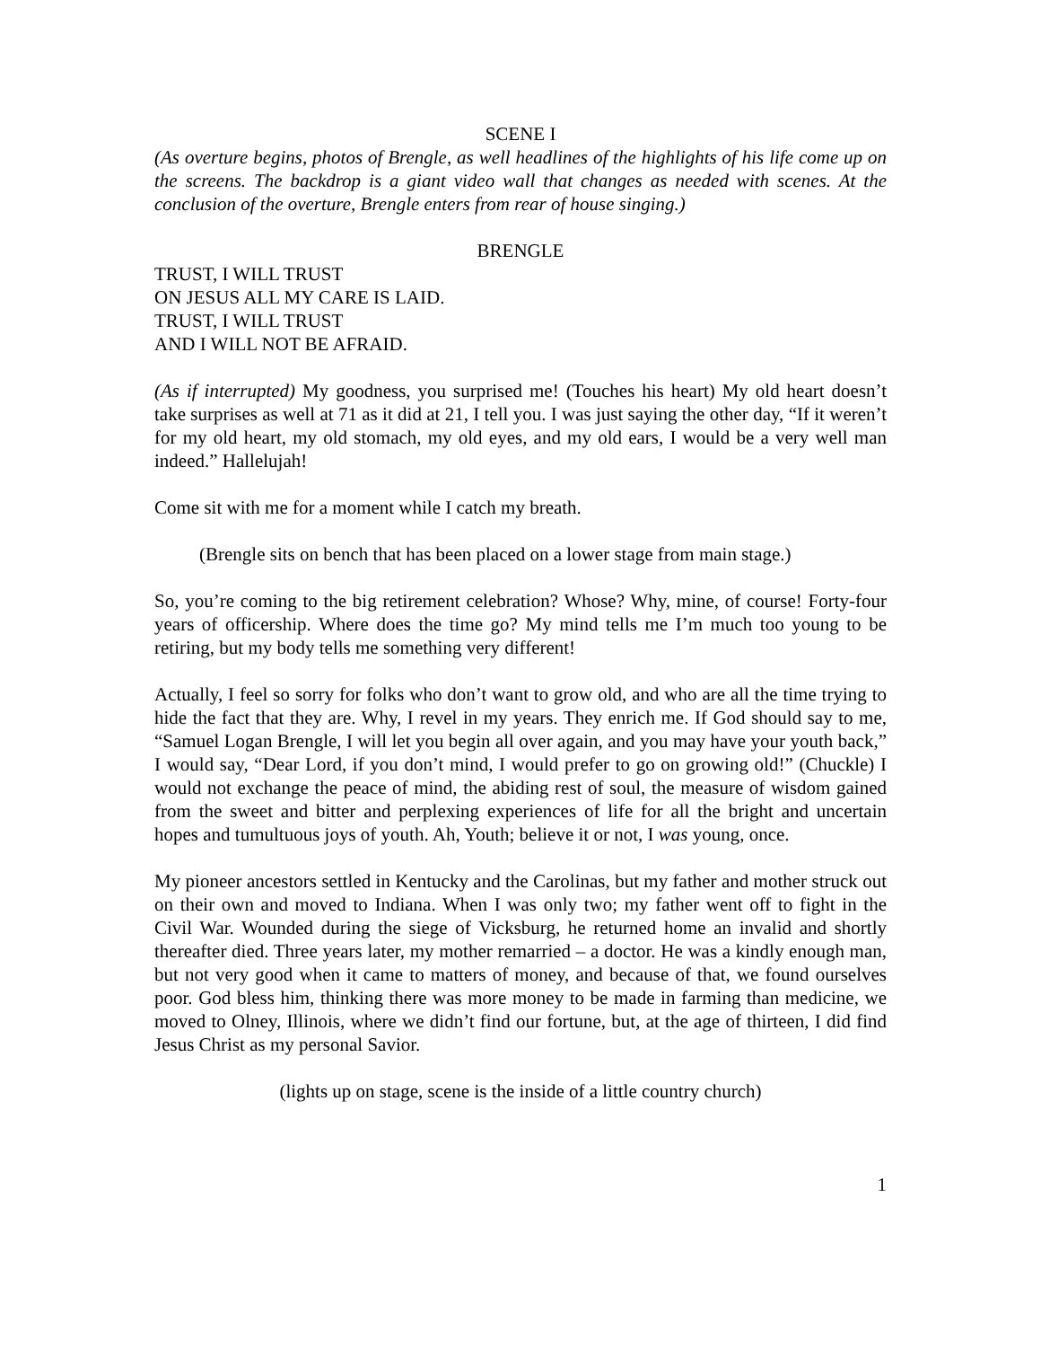SCENE I
(As overture begins, photos of Brengle, as well headlines of the highlights of his life come up on the screens. The backdrop is a giant video wall that changes as needed with scenes. At the conclusion of the overture, Brengle enters from rear of house singing.)
BRENGLE
TRUST, I WILL TRUST
ON JESUS ALL MY CARE IS LAID.
TRUST, I WILL TRUST
AND I WILL NOT BE AFRAID.
(As if interrupted) My goodness, you surprised me! (Touches his heart) My old heart doesn’t take surprises as well at 71 as it did at 21, I tell you. I was just saying the other day, “If it weren’t for my old heart, my old stomach, my old eyes, and my old ears, I would be a very well man indeed.” Hallelujah!
Come sit with me for a moment while I catch my breath.
(Brengle sits on bench that has been placed on a lower stage from main stage.)
So, you’re coming to the big retirement celebration? Whose? Why, mine, of course! Forty-four years of officership. Where does the time go? My mind tells me I’m much too young to be retiring, but my body tells me something very different!
Actually, I feel so sorry for folks who don’t want to grow old, and who are all the time trying to hide the fact that they are. Why, I revel in my years. They enrich me. If God should say to me, “Samuel Logan Brengle, I will let you begin all over again, and you may have your youth back,” I would say, “Dear Lord, if you don’t mind, I would prefer to go on growing old!” (Chuckle) I would not exchange the peace of mind, the abiding rest of soul, the measure of wisdom gained from the sweet and bitter and perplexing experiences of life for all the bright and uncertain hopes and tumultuous joys of youth. Ah, Youth; believe it or not, I was young, once.
My pioneer ancestors settled in Kentucky and the Carolinas, but my father and mother struck out on their own and moved to Indiana. When I was only two; my father went off to fight in the Civil War. Wounded during the siege of Vicksburg, he returned home an invalid and shortly thereafter died. Three years later, my mother remarried – a doctor. He was a kindly enough man, but not very good when it came to matters of money, and because of that, we found ourselves poor. God bless him, thinking there was more money to be made in farming than medicine, we moved to Olney, Illinois, where we didn’t find our fortune, but, at the age of thirteen, I did find Jesus Christ as my personal Savior.
(lights up on stage, scene is the inside of a little country church)
1